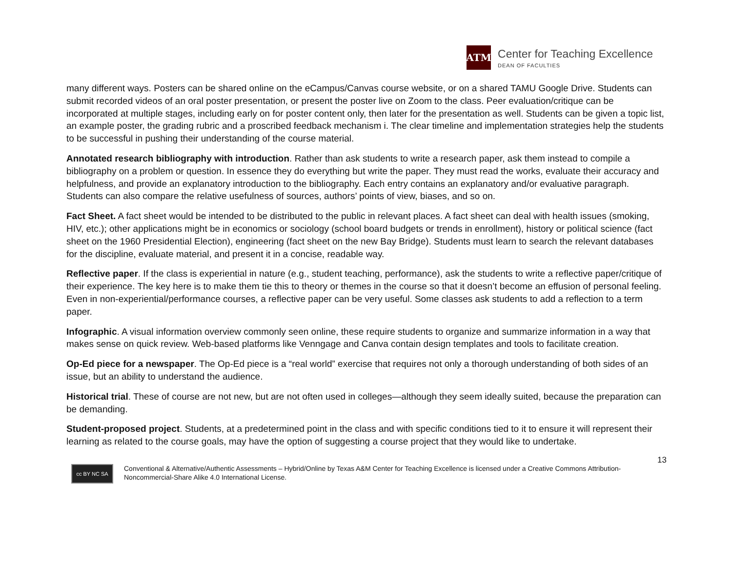ATM
Center for Teaching Excellence
DEAN OF FACULTIES
many different ways. Posters can be shared online on the eCampus/Canvas course website, or on a shared TAMU Google Drive. Students can submit recorded videos of an oral poster presentation, or present the poster live on Zoom to the class. Peer evaluation/critique can be incorporated at multiple stages, including early on for poster content only, then later for the presentation as well. Students can be given a topic list, an example poster, the grading rubric and a proscribed feedback mechanism i. The clear timeline and implementation strategies help the students to be successful in pushing their understanding of the course material.
Annotated research bibliography with introduction. Rather than ask students to write a research paper, ask them instead to compile a bibliography on a problem or question. In essence they do everything but write the paper. They must read the works, evaluate their accuracy and helpfulness, and provide an explanatory introduction to the bibliography. Each entry contains an explanatory and/or evaluative paragraph. Students can also compare the relative usefulness of sources, authors’ points of view, biases, and so on.
Fact Sheet. A fact sheet would be intended to be distributed to the public in relevant places. A fact sheet can deal with health issues (smoking, HIV, etc.); other applications might be in economics or sociology (school board budgets or trends in enrollment), history or political science (fact sheet on the 1960 Presidential Election), engineering (fact sheet on the new Bay Bridge). Students must learn to search the relevant databases for the discipline, evaluate material, and present it in a concise, readable way.
Reflective paper. If the class is experiential in nature (e.g., student teaching, performance), ask the students to write a reflective paper/critique of their experience. The key here is to make them tie this to theory or themes in the course so that it doesn’t become an effusion of personal feeling. Even in non-experiential/performance courses, a reflective paper can be very useful. Some classes ask students to add a reflection to a term paper.
Infographic. A visual information overview commonly seen online, these require students to organize and summarize information in a way that makes sense on quick review. Web-based platforms like Venngage and Canva contain design templates and tools to facilitate creation.
Op-Ed piece for a newspaper. The Op-Ed piece is a “real world” exercise that requires not only a thorough understanding of both sides of an issue, but an ability to understand the audience.
Historical trial. These of course are not new, but are not often used in colleges—although they seem ideally suited, because the preparation can be demanding.
Student-proposed project. Students, at a predetermined point in the class and with specific conditions tied to it to ensure it will represent their learning as related to the course goals, may have the option of suggesting a course project that they would like to undertake.
13
cc BY NC SA
Conventional & Alternative/Authentic Assessments – Hybrid/Online by Texas A&M Center for Teaching Excellence is licensed under a Creative Commons Attribution-Noncommercial-Share Alike 4.0 International License.